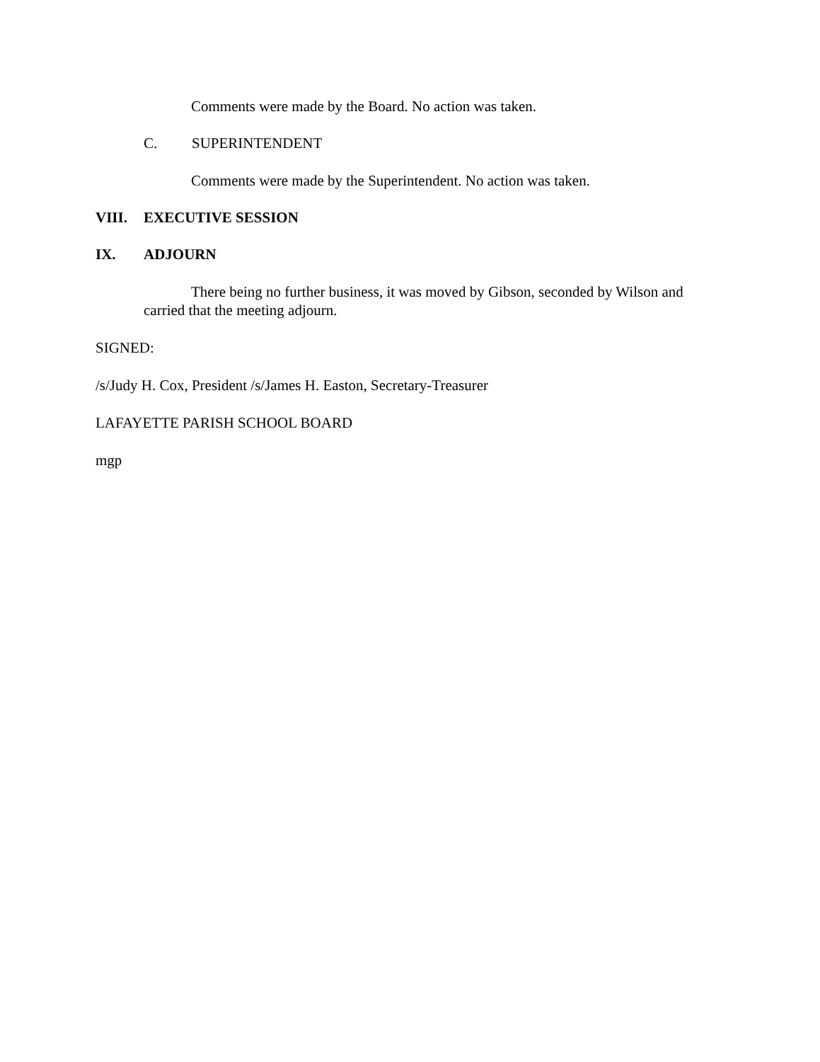Comments were made by the Board. No action was taken.
C. SUPERINTENDENT
Comments were made by the Superintendent. No action was taken.
VIII. EXECUTIVE SESSION
IX. ADJOURN
There being no further business, it was moved by Gibson, seconded by Wilson and carried that the meeting adjourn.
SIGNED:
/s/Judy H. Cox, President /s/James H. Easton, Secretary-Treasurer
LAFAYETTE PARISH SCHOOL BOARD
mgp